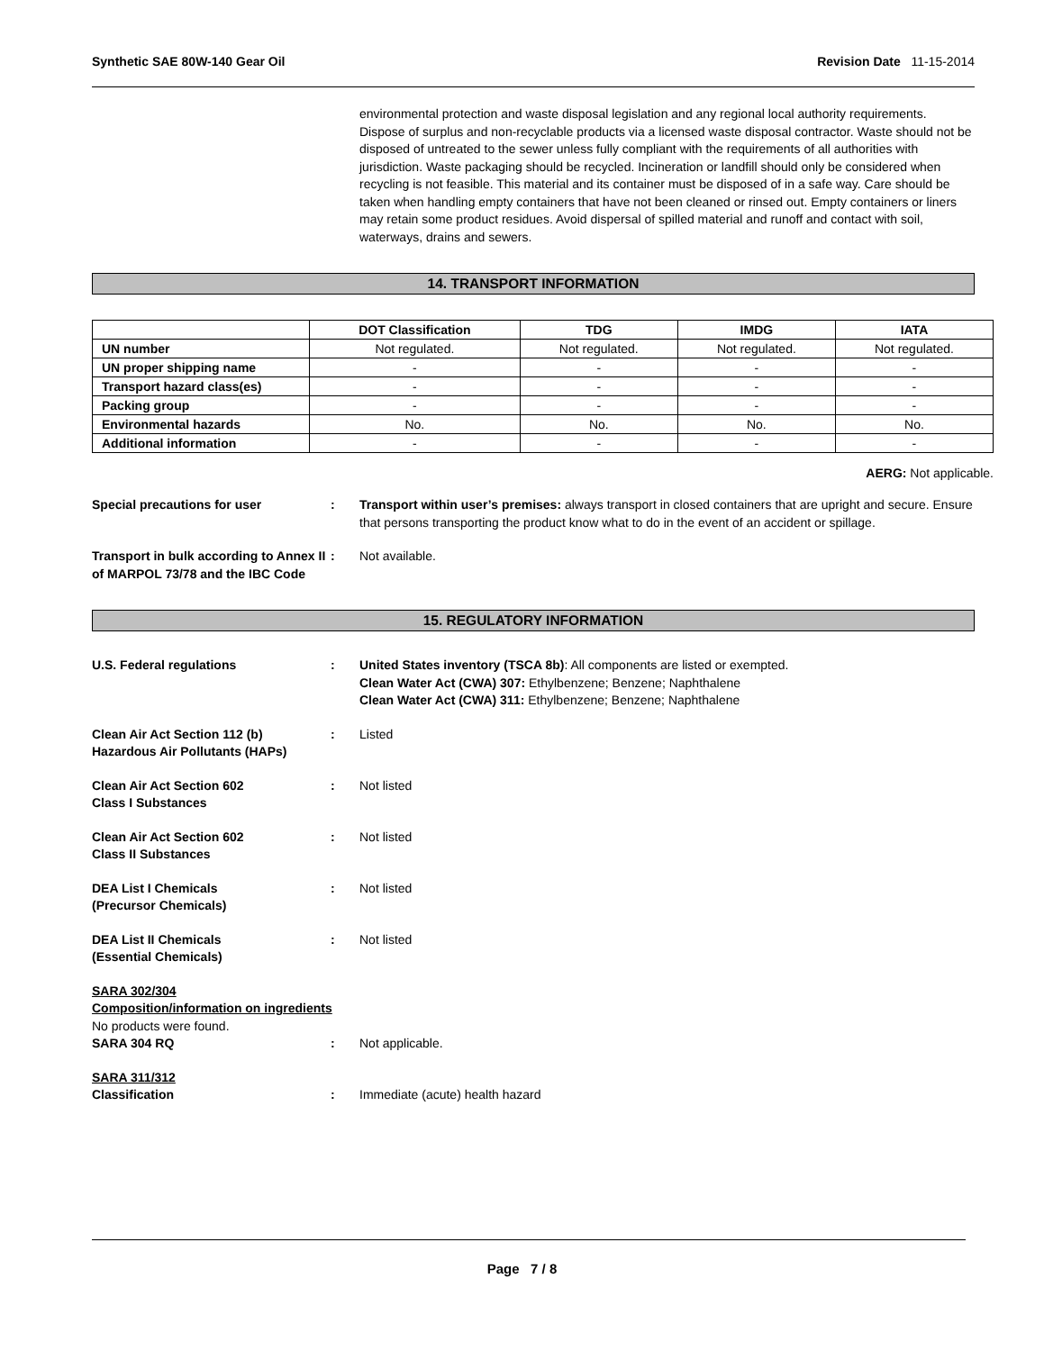Synthetic SAE 80W-140 Gear Oil Revision Date 11-15-2014
environmental protection and waste disposal legislation and any regional local authority requirements. Dispose of surplus and non-recyclable products via a licensed waste disposal contractor. Waste should not be disposed of untreated to the sewer unless fully compliant with the requirements of all authorities with jurisdiction. Waste packaging should be recycled. Incineration or landfill should only be considered when recycling is not feasible. This material and its container must be disposed of in a safe way. Care should be taken when handling empty containers that have not been cleaned or rinsed out. Empty containers or liners may retain some product residues. Avoid dispersal of spilled material and runoff and contact with soil, waterways, drains and sewers.
14. TRANSPORT INFORMATION
| | DOT Classification | TDG | IMDG | IATA |
| --- | --- | --- | --- | --- |
| UN number | Not regulated. | Not regulated. | Not regulated. | Not regulated. |
| UN proper shipping name | - | - | - | - |
| Transport hazard class(es) | - | - | - | - |
| Packing group | - | - | - | - |
| Environmental hazards | No. | No. | No. | No. |
| Additional information | - | - | - | - |
AERG: Not applicable.
Special precautions for user : Transport within user’s premises: always transport in closed containers that are upright and secure. Ensure that persons transporting the product know what to do in the event of an accident or spillage.
Transport in bulk according to Annex II of MARPOL 73/78 and the IBC Code
: Not available.
15. REGULATORY INFORMATION
U.S. Federal regulations : United States inventory (TSCA 8b): All components are listed or exempted.
Clean Water Act (CWA) 307: Ethylbenzene; Benzene; Naphthalene
Clean Water Act (CWA) 311: Ethylbenzene; Benzene; Naphthalene
Clean Air Act Section 112 (b) Hazardous Air Pollutants (HAPs)
: Listed
Clean Air Act Section 602
Class I Substances
: Not listed
Clean Air Act Section 602
Class II Substances
: Not listed
DEA List I Chemicals
(Precursor Chemicals)
: Not listed
DEA List II Chemicals
(Essential Chemicals)
: Not listed
SARA 302/304
Composition/information on ingredients
No products were found.
SARA 304 RQ : Not applicable.
SARA 311/312
Classification : Immediate (acute) health hazard
Page 7 / 8